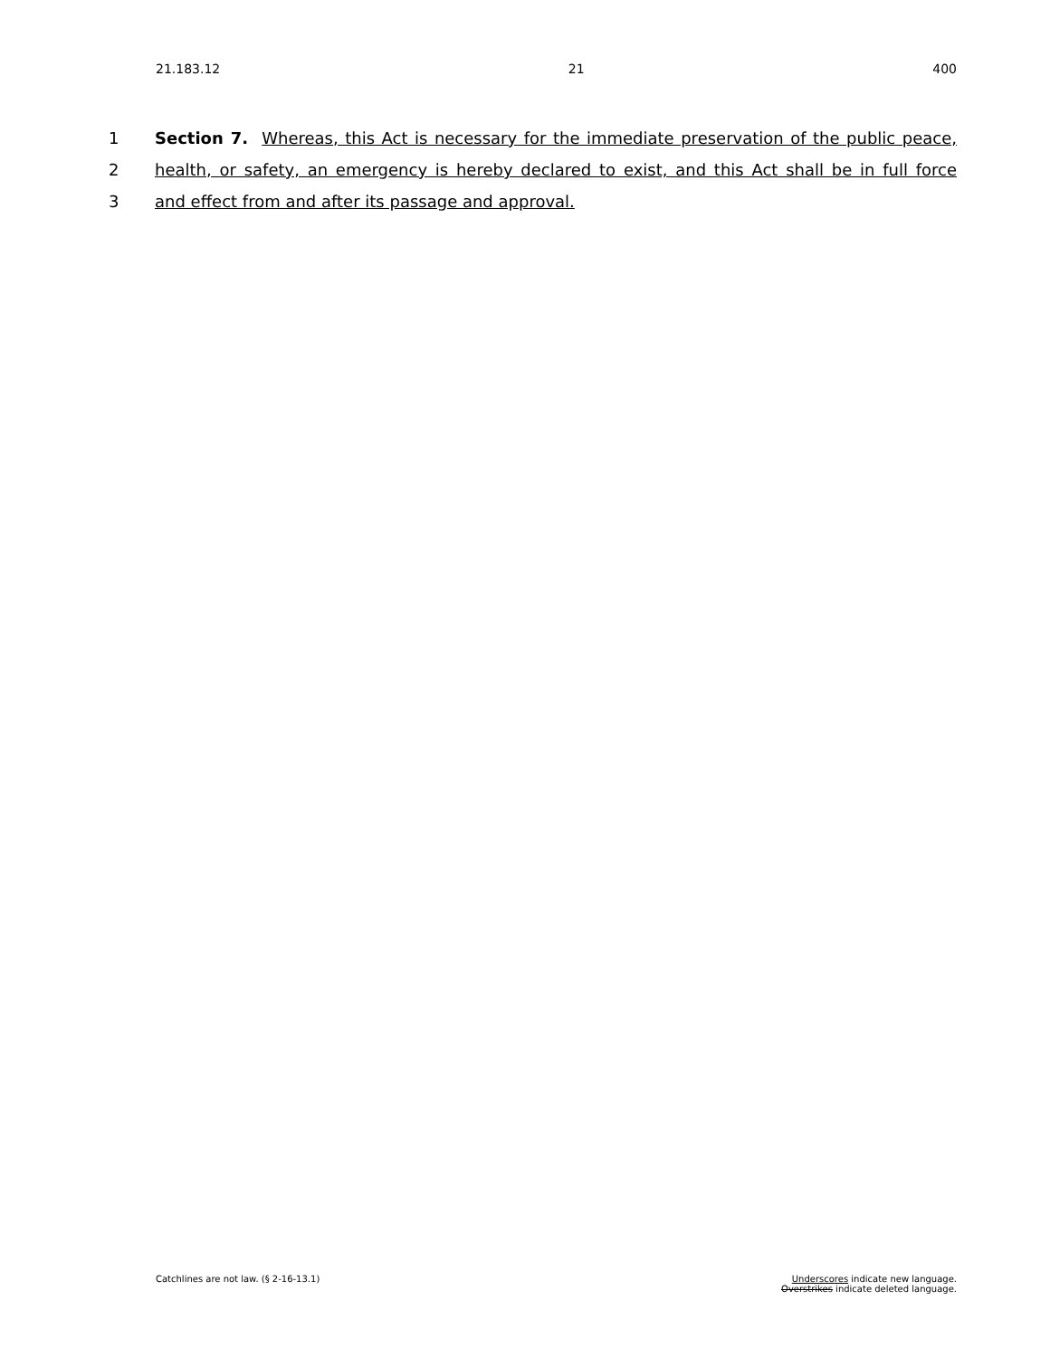21.183.12 21 400
1 Section 7. Whereas, this Act is necessary for the immediate preservation of the public peace,
2 health, or safety, an emergency is hereby declared to exist, and this Act shall be in full force
3 and effect from and after its passage and approval.
Catchlines are not law. (§ 2-16-13.1) Underscores indicate new language.
Overstrikes indicate deleted language.